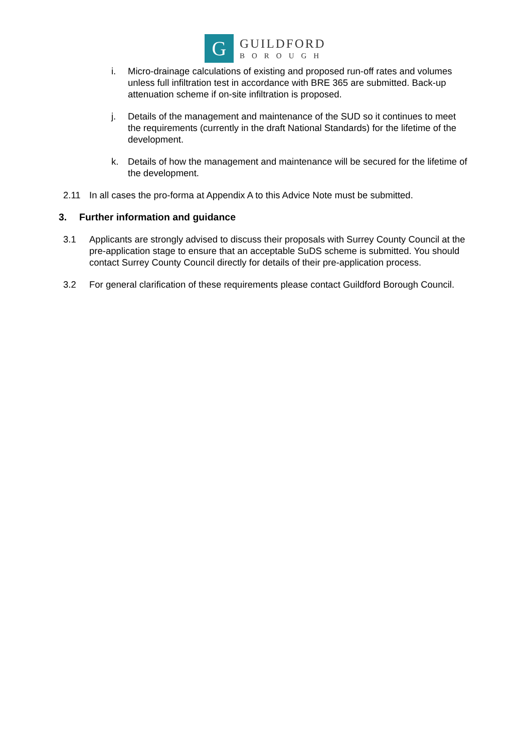G
GUILDFORD
BOROUGH
i. Micro-drainage calculations of existing and proposed run-off rates and volumes unless full infiltration test in accordance with BRE 365 are submitted. Back-up attenuation scheme if on-site infiltration is proposed.
j. Details of the management and maintenance of the SUD so it continues to meet the requirements (currently in the draft National Standards) for the lifetime of the development.
k. Details of how the management and maintenance will be secured for the lifetime of the development.
2.11 In all cases the pro-forma at Appendix A to this Advice Note must be submitted.
3. Further information and guidance
3.1 Applicants are strongly advised to discuss their proposals with Surrey County Council at the pre-application stage to ensure that an acceptable SuDS scheme is submitted. You should contact Surrey County Council directly for details of their pre-application process.
3.2 For general clarification of these requirements please contact Guildford Borough Council.